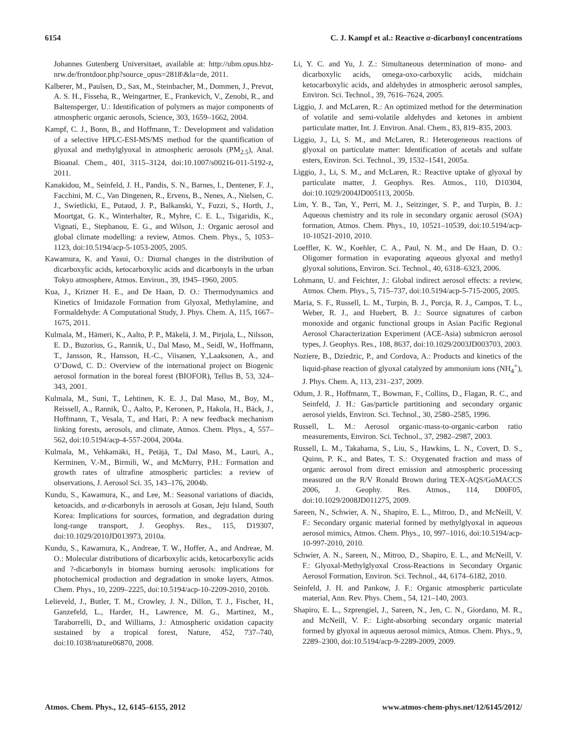6154 C. J. Kampf et al.: Reactive α-dicarbonyl concentrations
Johannes Gutenberg Universitaet, available at: http://ubm.opus.hbz-nrw.de/frontdoor.php?source_opus=2818\&la=de, 2011.
Kalberer, M., Paulsen, D., Sax, M., Steinbacher, M., Dommen, J., Prevot, A. S. H., Fisseha, R., Weingartner, E., Frankevich, V., Zenobi, R., and Baltensperger, U.: Identification of polymers as major components of atmospheric organic aerosols, Science, 303, 1659–1662, 2004.
Kampf, C. J., Bonn, B., and Hoffmann, T.: Development and validation of a selective HPLC-ESI-MS/MS method for the quantification of glyoxal and methylglyoxal in atmospheric aerosols (PM<sub>2.5</sub>), Anal. Bioanal. Chem., 401, 3115–3124, doi:10.1007/s00216-011-5192-z, 2011.
Kanakidou, M., Seinfeld, J. H., Pandis, S. N., Barnes, I., Dentener, F. J., Facchini, M. C., Van Dingenen, R., Ervens, B., Nenes, A., Nielsen, C. J., Swietlicki, E., Putaud, J. P., Balkanski, Y., Fuzzi, S., Horth, J., Moortgat, G. K., Winterhalter, R., Myhre, C. E. L., Tsigaridis, K., Vignati, E., Stephanou, E. G., and Wilson, J.: Organic aerosol and global climate modelling: a review, Atmos. Chem. Phys., 5, 1053–1123, doi:10.5194/acp-5-1053-2005, 2005.
Kawamura, K. and Yasui, O.: Diurnal changes in the distribution of dicarboxylic acids, ketocarboxylic acids and dicarbonyls in the urban Tokyo atmosphere, Atmos. Environ., 39, 1945–1960, 2005.
Kua, J., Krizner H. E., and De Haan, D. O.: Thermodynamics and Kinetics of Imidazole Formation from Glyoxal, Methylamine, and Formaldehyde: A Computational Study, J. Phys. Chem. A, 115, 1667–1675, 2011.
Kulmala, M., Hämeri, K., Aalto, P. P., Mäkelä, J. M., Pirjola, L., Nilsson, E. D., Buzorius, G., Rannik, U., Dal Maso, M., Seidl, W., Hoffmann, T., Jansson, R., Hansson, H.-C., Viisanen, Y.,Laaksonen, A., and O’Dowd, C. D.: Overview of the international project on Biogenic aerosol formation in the boreal forest (BIOFOR), Tellus B, 53, 324–343, 2001.
Kulmala, M., Suni, T., Lehtinen, K. E. J., Dal Maso, M., Boy, M., Reissell, A., Rannik, Ü., Aalto, P., Keronen, P., Hakola, H., Bäck, J., Hoffmann, T., Vesala, T., and Hari, P.: A new feedback mechanism linking forests, aerosols, and climate, Atmos. Chem. Phys., 4, 557–562, doi:10.5194/acp-4-557-2004, 2004a.
Kulmala, M., Vehkamäki, H., Petäjä, T., Dal Maso, M., Lauri, A., Kerminen, V.-M., Birmili, W., and McMurry, P.H.: Formation and growth rates of ultrafine atmospheric particles: a review of observations, J. Aerosol Sci. 35, 143–176, 2004b.
Kundu, S., Kawamura, K., and Lee, M.: Seasonal variations of diacids, ketoacids, and α-dicarbonyls in aerosols at Gosan, Jeju Island, South Korea: Implications for sources, formation, and degradation during long-range transport, J. Geophys. Res., 115, D19307, doi:10.1029/2010JD013973, 2010a.
Kundu, S., Kawamura, K., Andreae, T. W., Hoffer, A., and Andreae, M. O.: Molecular distributions of dicarboxylic acids, ketocarboxylic acids and ?-dicarbonyls in biomass burning aerosols: implications for photochemical production and degradation in smoke layers, Atmos. Chem. Phys., 10, 2209–2225, doi:10.5194/acp-10-2209-2010, 2010b.
Lelieveld, J., Butler, T. M., Crowley, J. N., Dillon, T. J., Fischer, H., Ganzefeld, L., Harder, H., Lawrence, M. G., Martinez, M., Taraborrelli, D., and Williams, J.: Atmospheric oxidation capacity sustained by a tropical forest, Nature, 452, 737–740, doi:10.1038/nature06870, 2008.
Li, Y. C. and Yu, J. Z.: Simultaneous determination of mono- and dicarboxylic acids, omega-oxo-carboxylic acids, midchain ketocarboxylic acids, and aldehydes in atmospheric aerosol samples, Environ. Sci. Technol., 39, 7616–7624, 2005.
Liggio, J. and McLaren, R.: An optimized method for the determination of volatile and semi-volatile aldehydes and ketones in ambient particulate matter, Int. J. Environ. Anal. Chem., 83, 819–835, 2003.
Liggio, J., Li, S. M., and McLaren, R.: Heterogeneous reactions of glyoxal on particulate matter: Identification of acetals and sulfate esters, Environ. Sci. Technol., 39, 1532–1541, 2005a.
Liggio, J., Li, S. M., and McLaren, R.: Reactive uptake of glyoxal by particulate matter, J. Geophys. Res. Atmos., 110, D10304, doi:10.1029/2004JD005113, 2005b.
Lim, Y. B., Tan, Y., Perri, M. J., Seitzinger, S. P., and Turpin, B. J.: Aqueous chemistry and its role in secondary organic aerosol (SOA) formation, Atmos. Chem. Phys., 10, 10521–10539, doi:10.5194/acp-10-10521-2010, 2010.
Loeffler, K. W., Koehler, C. A., Paul, N. M., and De Haan, D. O.: Oligomer formation in evaporating aqueous glyoxal and methyl glyoxal solutions, Environ. Sci. Technol., 40, 6318–6323, 2006.
Lohmann, U. and Feichter, J.: Global indirect aerosol effects: a review, Atmos. Chem. Phys., 5, 715–737, doi:10.5194/acp-5-715-2005, 2005.
Maria, S. F., Russell, L. M., Turpin, B. J., Porcja, R. J., Campos, T. L., Weber, R. J., and Huebert, B. J.: Source signatures of carbon monoxide and organic functional groups in Asian Pacific Regional Aerosol Characterization Experiment (ACE-Asia) submicron aerosol types, J. Geophys. Res., 108, 8637, doi:10.1029/2003JD003703, 2003.
Noziere, B., Dziedzic, P., and Cordova, A.: Products and kinetics of the liquid-phase reaction of glyoxal catalyzed by ammonium ions (NH<sub>4</sub><sup>+</sup>), J. Phys. Chem. A, 113, 231–237, 2009.
Odum, J. R., Hoffmann, T., Bowman, F., Collins, D., Flagan, R. C., and Seinfeld, J. H.: Gas/particle partitioning and secondary organic aerosol yields, Environ. Sci. Technol., 30, 2580–2585, 1996.
Russell, L. M.: Aerosol organic-mass-to-organic-carbon ratio measurements, Environ. Sci. Technol., 37, 2982–2987, 2003.
Russell, L. M., Takahama, S., Liu, S., Hawkins, L. N., Covert, D. S., Quinn, P. K., and Bates, T. S.: Oxygenated fraction and mass of organic aerosol from direct emission and atmospheric processing measured on the R/V Ronald Brown during TEX-AQS/GoMACCS 2006, J. Geophy. Res. Atmos., 114, D00F05, doi:10.1029/2008JD011275, 2009.
Sareen, N., Schwier, A. N., Shapiro, E. L., Mitroo, D., and McNeill, V. F.: Secondary organic material formed by methylglyoxal in aqueous aerosol mimics, Atmos. Chem. Phys., 10, 997–1016, doi:10.5194/acp-10-997-2010, 2010.
Schwier, A. N., Sareen, N., Mitroo, D., Shapiro, E. L., and McNeill, V. F.: Glyoxal-Methylglyoxal Cross-Reactions in Secondary Organic Aerosol Formation, Environ. Sci. Technol., 44, 6174–6182, 2010.
Seinfeld, J. H. and Pankow, J. F.: Organic atmospheric particulate material, Ann. Rev. Phys. Chem., 54, 121–140, 2003.
Shapiro, E. L., Szprengiel, J., Sareen, N., Jen, C. N., Giordano, M. R., and McNeill, V. F.: Light-absorbing secondary organic material formed by glyoxal in aqueous aerosol mimics, Atmos. Chem. Phys., 9, 2289–2300, doi:10.5194/acp-9-2289-2009, 2009.
Atmos. Chem. Phys., 12, 6145–6155, 2012 www.atmos-chem-phys.net/12/6145/2012/